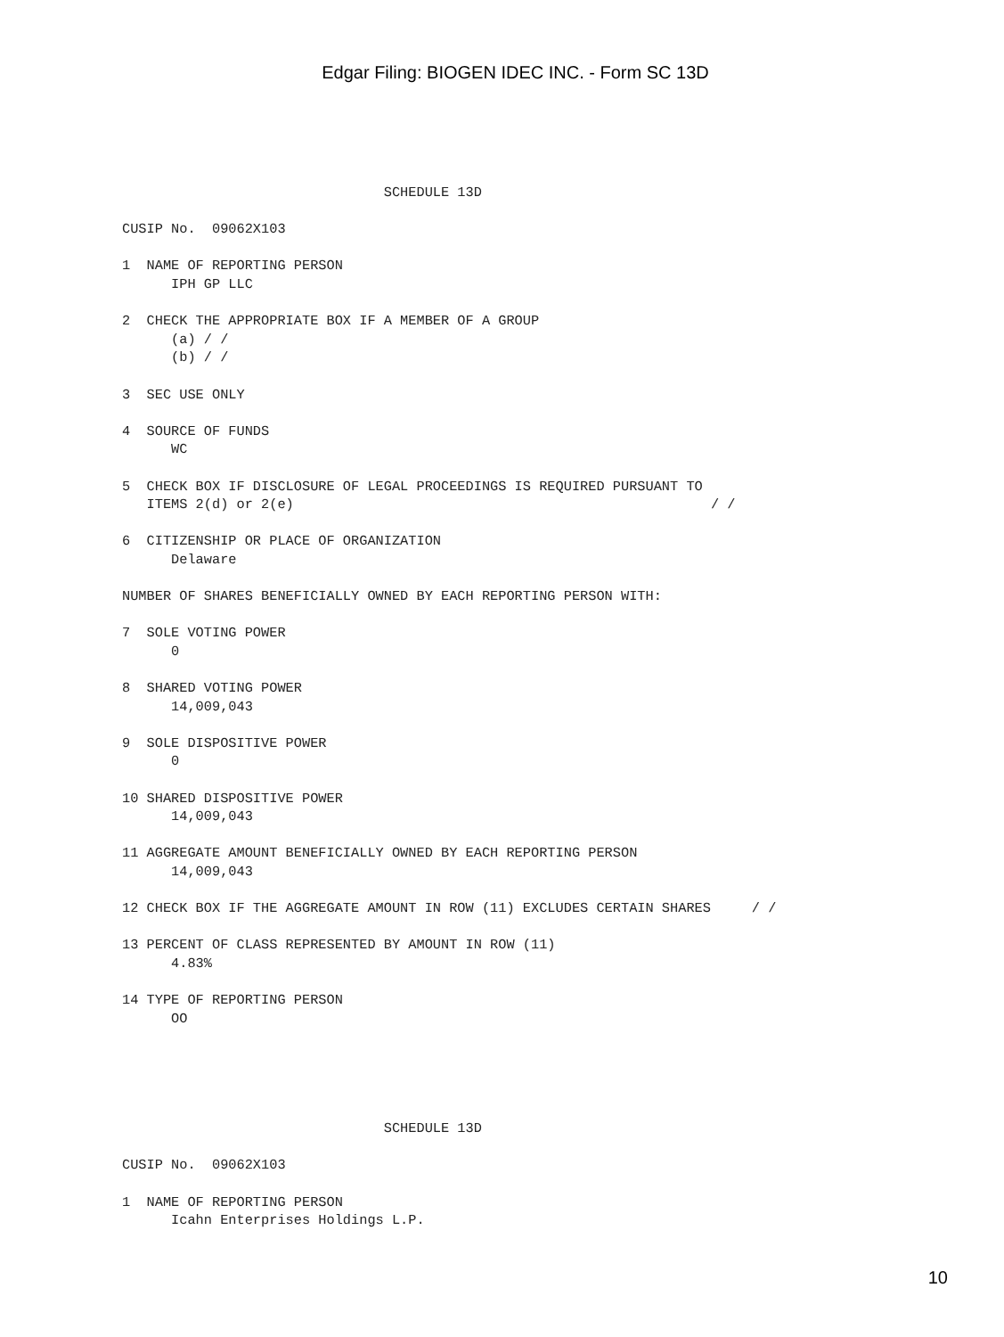Edgar Filing: BIOGEN IDEC INC. - Form SC 13D
                                SCHEDULE 13D

CUSIP No.  09062X103

1  NAME OF REPORTING PERSON
      IPH GP LLC

2  CHECK THE APPROPRIATE BOX IF A MEMBER OF A GROUP
      (a) / /
      (b) / /

3  SEC USE ONLY

4  SOURCE OF FUNDS
      WC

5  CHECK BOX IF DISCLOSURE OF LEGAL PROCEEDINGS IS REQUIRED PURSUANT TO
   ITEMS 2(d) or 2(e)                                                   / /

6  CITIZENSHIP OR PLACE OF ORGANIZATION
      Delaware

NUMBER OF SHARES BENEFICIALLY OWNED BY EACH REPORTING PERSON WITH:

7  SOLE VOTING POWER
      0

8  SHARED VOTING POWER
      14,009,043

9  SOLE DISPOSITIVE POWER
      0

10 SHARED DISPOSITIVE POWER
      14,009,043

11 AGGREGATE AMOUNT BENEFICIALLY OWNED BY EACH REPORTING PERSON
      14,009,043

12 CHECK BOX IF THE AGGREGATE AMOUNT IN ROW (11) EXCLUDES CERTAIN SHARES     / /

13 PERCENT OF CLASS REPRESENTED BY AMOUNT IN ROW (11)
      4.83%

14 TYPE OF REPORTING PERSON
      OO





                                SCHEDULE 13D

CUSIP No.  09062X103

1  NAME OF REPORTING PERSON
      Icahn Enterprises Holdings L.P.
10